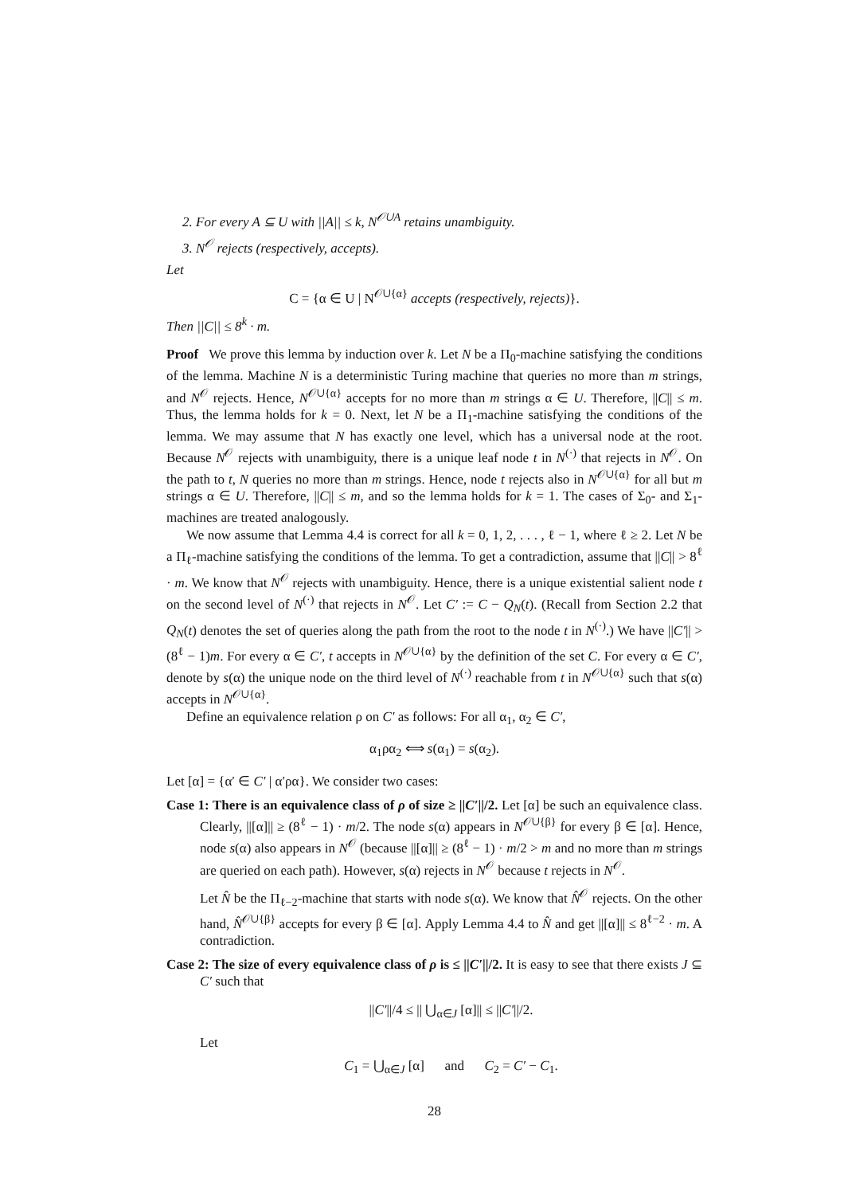2. For every A ⊆ U with ||A|| ≤ k, N<sup>𝒪∪A</sup> retains unambiguity.
3. N<sup>𝒪</sup> rejects (respectively, accepts).
Let
C = {α ∈ U | N<sup>𝒪∪{α}</sup> accepts (respectively, rejects)}.
Then ||C|| ≤ 8<sup>k</sup> · m.
Proof We prove this lemma by induction over k. Let N be a Π<sub>0</sub>-machine satisfying the conditions of the lemma. Machine N is a deterministic Turing machine that queries no more than m strings, and N<sup>𝒪</sup> rejects. Hence, N<sup>𝒪∪{α}</sup> accepts for no more than m strings α ∈ U. Therefore, ||C|| ≤ m. Thus, the lemma holds for k = 0. Next, let N be a Π<sub>1</sub>-machine satisfying the conditions of the lemma. We may assume that N has exactly one level, which has a universal node at the root. Because N<sup>𝒪</sup> rejects with unambiguity, there is a unique leaf node t in N<sup>(·)</sup> that rejects in N<sup>𝒪</sup>. On the path to t, N queries no more than m strings. Hence, node t rejects also in N<sup>𝒪∪{α}</sup> for all but m strings α ∈ U. Therefore, ||C|| ≤ m, and so the lemma holds for k = 1. The cases of Σ<sub>0</sub>- and Σ<sub>1</sub>-machines are treated analogously.
We now assume that Lemma 4.4 is correct for all k = 0, 1, 2, . . . , ℓ − 1, where ℓ ≥ 2. Let N be a Π<sub>ℓ</sub>-machine satisfying the conditions of the lemma. To get a contradiction, assume that ||C|| > 8<sup>ℓ</sup> · m. We know that N<sup>𝒪</sup> rejects with unambiguity. Hence, there is a unique existential salient node t on the second level of N<sup>(·)</sup> that rejects in N<sup>𝒪</sup>. Let C′ := C − Q<sub>N</sub>(t). (Recall from Section 2.2 that Q<sub>N</sub>(t) denotes the set of queries along the path from the root to the node t in N<sup>(·)</sup>.) We have ||C′|| > (8<sup>ℓ</sup> − 1)m. For every α ∈ C′, t accepts in N<sup>𝒪∪{α}</sup> by the definition of the set C. For every α ∈ C′, denote by s(α) the unique node on the third level of N<sup>(·)</sup> reachable from t in N<sup>𝒪∪{α}</sup> such that s(α) accepts in N<sup>𝒪∪{α}</sup>.
Define an equivalence relation ρ on C′ as follows: For all α<sub>1</sub>, α<sub>2</sub> ∈ C′,
α<sub>1</sub>ρα<sub>2</sub> ⟺ s(α<sub>1</sub>) = s(α<sub>2</sub>).
Let [α] = {α′ ∈ C′ | α′ρα}. We consider two cases:
Case 1: There is an equivalence class of ρ of size ≥ ||C′||/2. Let [α] be such an equivalence class. Clearly, ||[α]|| ≥ (8<sup>ℓ</sup> − 1) · m/2. The node s(α) appears in N<sup>𝒪∪{β}</sup> for every β ∈ [α]. Hence, node s(α) also appears in N<sup>𝒪</sup> (because ||[α]|| ≥ (8<sup>ℓ</sup> − 1) · m/2 > m and no more than m strings are queried on each path). However, s(α) rejects in N<sup>𝒪</sup> because t rejects in N<sup>𝒪</sup>.
Let N̂ be the Π<sub>ℓ−2</sub>-machine that starts with node s(α). We know that N̂<sup>𝒪</sup> rejects. On the other hand, N̂<sup>𝒪∪{β}</sup> accepts for every β ∈ [α]. Apply Lemma 4.4 to N̂ and get ||[α]|| ≤ 8<sup>ℓ−2</sup> · m. A contradiction.
Case 2: The size of every equivalence class of ρ is ≤ ||C′||/2. It is easy to see that there exists J ⊆ C′ such that
||C′||/4 ≤ || ⋃<sub>α∈J</sub> [α]|| ≤ ||C′||/2.
Let
C<sub>1</sub> = ⋃<sub>α∈J</sub> [α] and C<sub>2</sub> = C′ − C<sub>1</sub>.
28